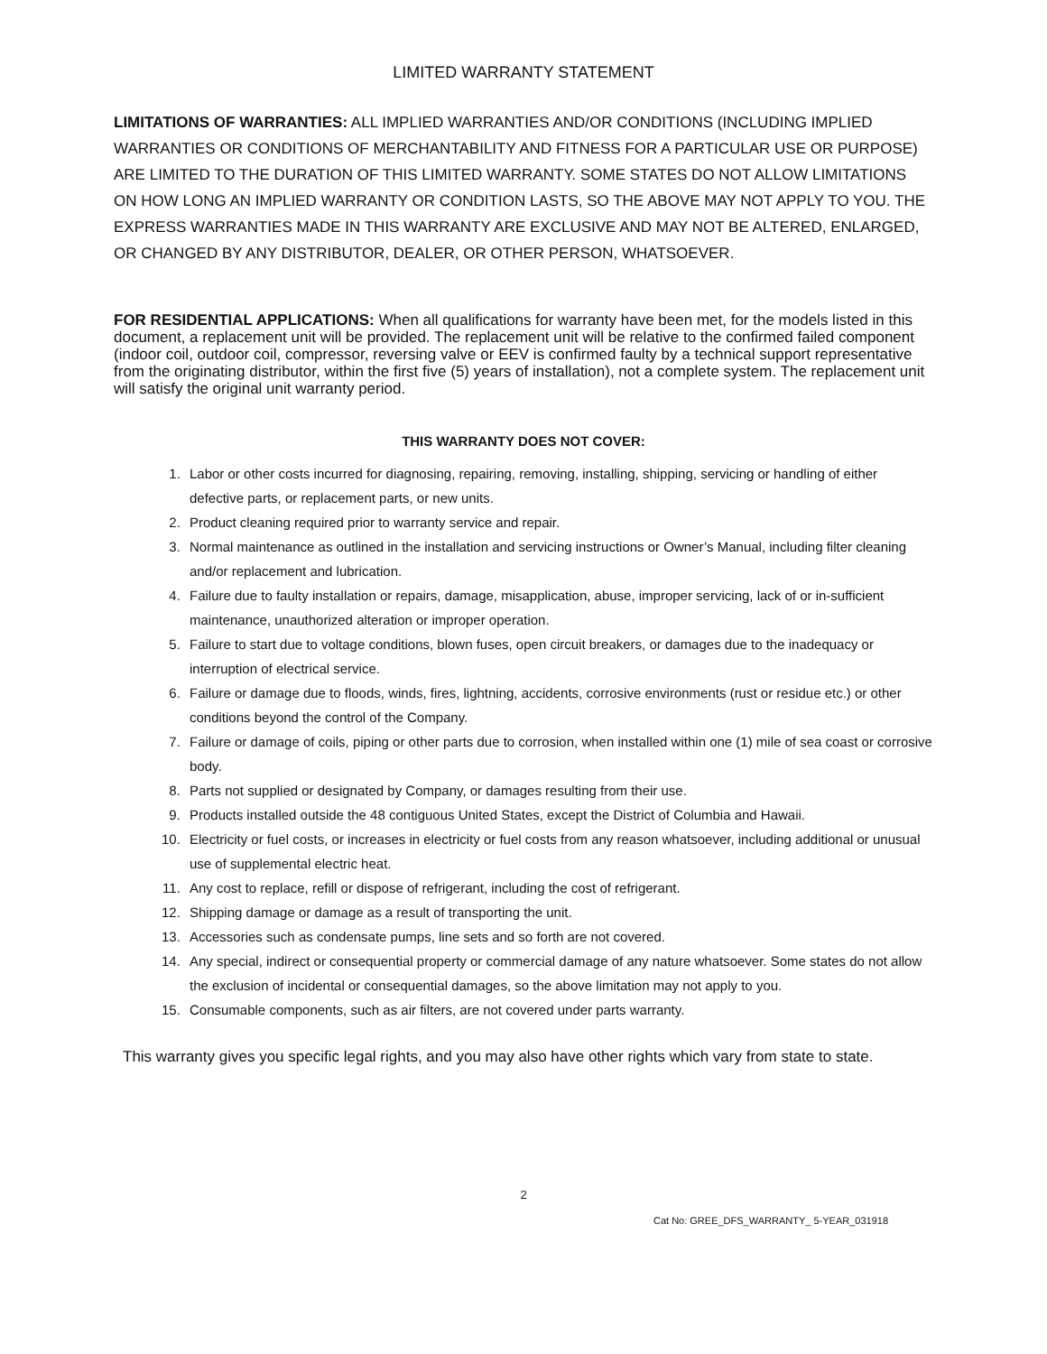LIMITED WARRANTY STATEMENT
LIMITATIONS OF WARRANTIES: ALL IMPLIED WARRANTIES AND/OR CONDITIONS (INCLUDING IMPLIED WARRANTIES OR CONDITIONS OF MERCHANTABILITY AND FITNESS FOR A PARTICULAR USE OR PURPOSE) ARE LIMITED TO THE DURATION OF THIS LIMITED WARRANTY. SOME STATES DO NOT ALLOW LIMITATIONS ON HOW LONG AN IMPLIED WARRANTY OR CONDITION LASTS, SO THE ABOVE MAY NOT APPLY TO YOU. THE EXPRESS WARRANTIES MADE IN THIS WARRANTY ARE EXCLUSIVE AND MAY NOT BE ALTERED, ENLARGED, OR CHANGED BY ANY DISTRIBUTOR, DEALER, OR OTHER PERSON, WHATSOEVER.
FOR RESIDENTIAL APPLICATIONS: When all qualifications for warranty have been met, for the models listed in this document, a replacement unit will be provided. The replacement unit will be relative to the confirmed failed component (indoor coil, outdoor coil, compressor, reversing valve or EEV is confirmed faulty by a technical support representative from the originating distributor, within the first five (5) years of installation), not a complete system. The replacement unit will satisfy the original unit warranty period.
THIS WARRANTY DOES NOT COVER:
1. Labor or other costs incurred for diagnosing, repairing, removing, installing, shipping, servicing or handling of either defective parts, or replacement parts, or new units.
2. Product cleaning required prior to warranty service and repair.
3. Normal maintenance as outlined in the installation and servicing instructions or Owner’s Manual, including filter cleaning and/or replacement and lubrication.
4. Failure due to faulty installation or repairs, damage, misapplication, abuse, improper servicing, lack of or in-sufficient maintenance, unauthorized alteration or improper operation.
5. Failure to start due to voltage conditions, blown fuses, open circuit breakers, or damages due to the inadequacy or interruption of electrical service.
6. Failure or damage due to floods, winds, fires, lightning, accidents, corrosive environments (rust or residue etc.) or other conditions beyond the control of the Company.
7. Failure or damage of coils, piping or other parts due to corrosion, when installed within one (1) mile of sea coast or corrosive body.
8. Parts not supplied or designated by Company, or damages resulting from their use.
9. Products installed outside the 48 contiguous United States, except the District of Columbia and Hawaii.
10. Electricity or fuel costs, or increases in electricity or fuel costs from any reason whatsoever, including additional or unusual use of supplemental electric heat.
11. Any cost to replace, refill or dispose of refrigerant, including the cost of refrigerant.
12. Shipping damage or damage as a result of transporting the unit.
13. Accessories such as condensate pumps, line sets and so forth are not covered.
14. Any special, indirect or consequential property or commercial damage of any nature whatsoever. Some states do not allow the exclusion of incidental or consequential damages, so the above limitation may not apply to you.
15. Consumable components, such as air filters, are not covered under parts warranty.
This warranty gives you specific legal rights, and you may also have other rights which vary from state to state.
2
Cat No: GREE_DFS_WARRANTY_ 5-YEAR_031918